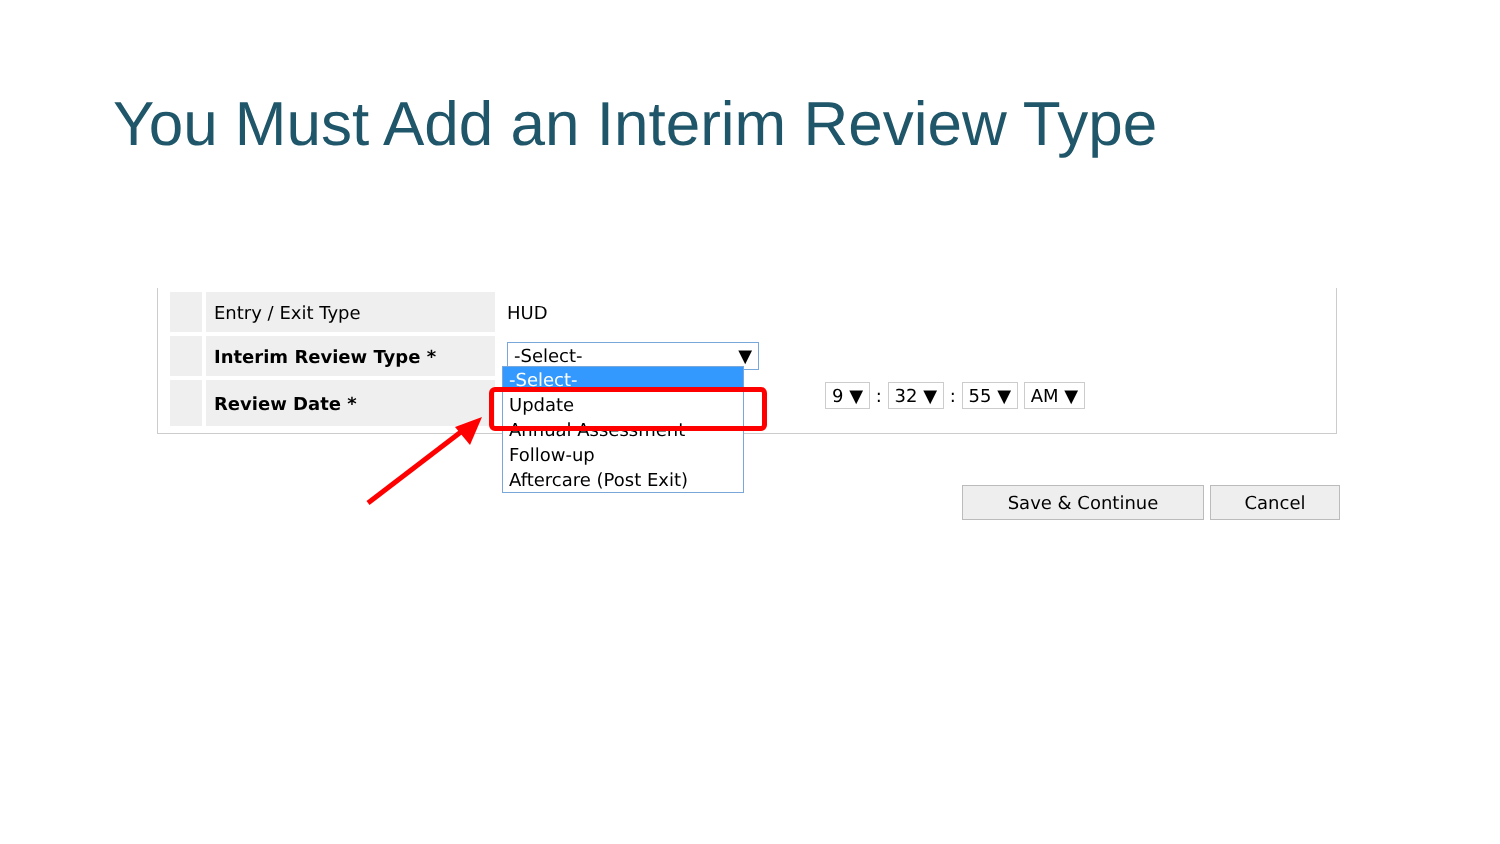You Must Add an Interim Review Type
| | Entry / Exit Type | HUD |
| | Interim Review Type * | -Select- ▼ |
| | Review Date * | |
-Select-
Update
Annual Assessment
Follow-up
Aftercare (Post Exit)
9 ▼ : 32 ▼ : 55 ▼ AM ▼
Save & Continue Cancel